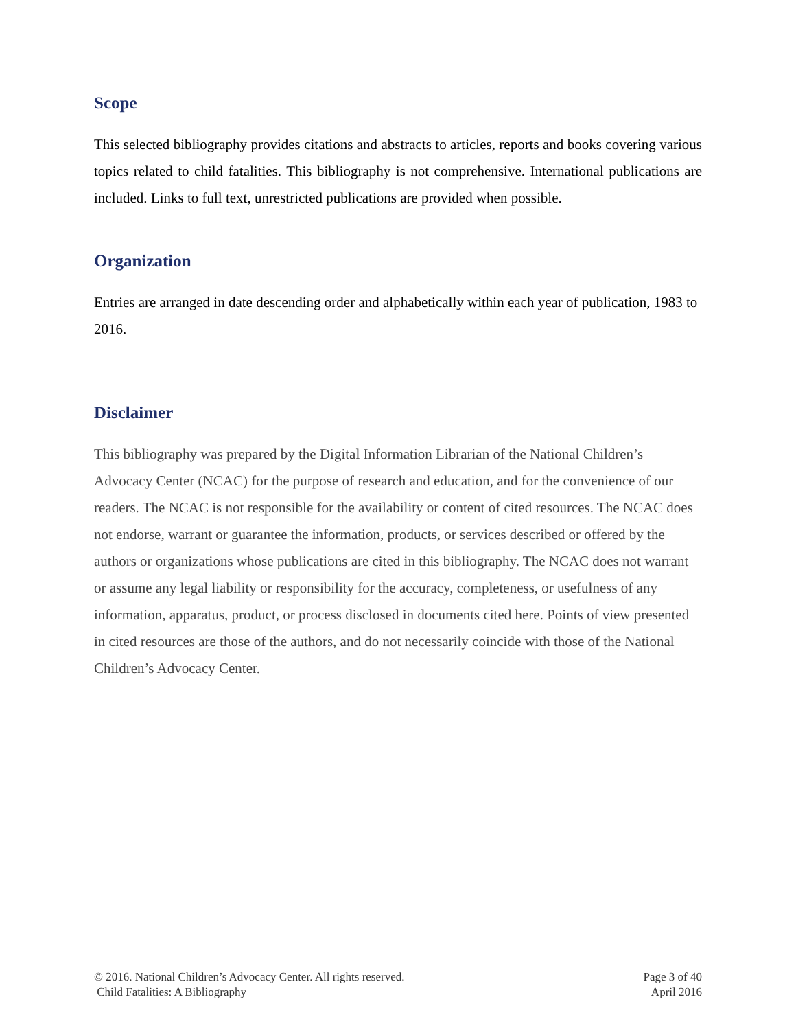Scope
This selected bibliography provides citations and abstracts to articles, reports and books covering various topics related to child fatalities. This bibliography is not comprehensive. International publications are included. Links to full text, unrestricted publications are provided when possible.
Organization
Entries are arranged in date descending order and alphabetically within each year of publication, 1983 to 2016.
Disclaimer
This bibliography was prepared by the Digital Information Librarian of the National Children’s Advocacy Center (NCAC) for the purpose of research and education, and for the convenience of our readers. The NCAC is not responsible for the availability or content of cited resources. The NCAC does not endorse, warrant or guarantee the information, products, or services described or offered by the authors or organizations whose publications are cited in this bibliography. The NCAC does not warrant or assume any legal liability or responsibility for the accuracy, completeness, or usefulness of any information, apparatus, product, or process disclosed in documents cited here. Points of view presented in cited resources are those of the authors, and do not necessarily coincide with those of the National Children’s Advocacy Center.
© 2016. National Children’s Advocacy Center. All rights reserved.
Child Fatalities: A Bibliography
Page 3 of 40
April 2016